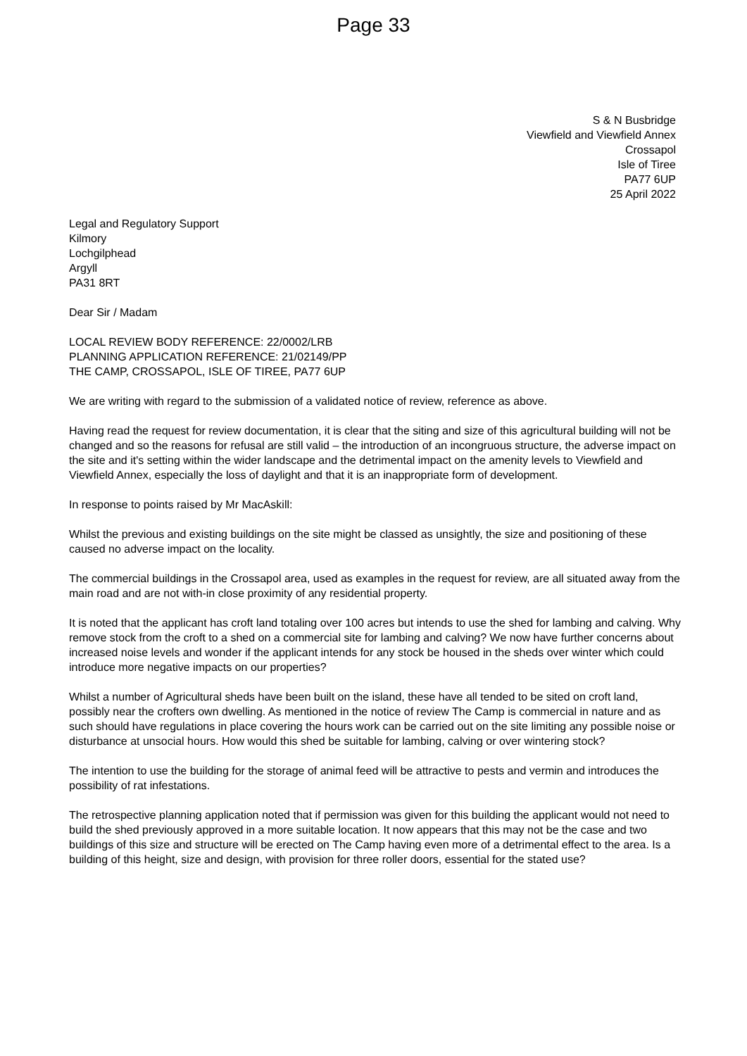Page 33
S & N Busbridge
Viewfield and Viewfield Annex
Crossapol
Isle of Tiree
PA77 6UP
25 April 2022
Legal and Regulatory Support
Kilmory
Lochgilphead
Argyll
PA31 8RT
Dear Sir / Madam
LOCAL REVIEW BODY REFERENCE: 22/0002/LRB
PLANNING APPLICATION REFERENCE: 21/02149/PP
THE CAMP, CROSSAPOL, ISLE OF TIREE, PA77 6UP
We are writing with regard to the submission of a validated notice of review, reference as above.
Having read the request for review documentation, it is clear that the siting and size of this agricultural building will not be changed and so the reasons for refusal are still valid – the introduction of an incongruous structure, the adverse impact on the site and it's setting within the wider landscape and the detrimental impact on the amenity levels to Viewfield and Viewfield Annex, especially the loss of daylight and that it is an inappropriate form of development.
In response to points raised by Mr MacAskill:
Whilst the previous and existing buildings on the site might be classed as unsightly, the size and positioning of these caused no adverse impact on the locality.
The commercial buildings in the Crossapol area, used as examples in the request for review, are all situated away from the main road and are not with-in close proximity of any residential property.
It is noted that the applicant has croft land totaling over 100 acres but intends to use the shed for lambing and calving. Why remove stock from the croft to a shed on a commercial site for lambing and calving? We now have further concerns about increased noise levels and wonder if the applicant intends for any stock be housed in the sheds over winter which could introduce more negative impacts on our properties?
Whilst a number of Agricultural sheds have been built on the island, these have all tended to be sited on croft land, possibly near the crofters own dwelling. As mentioned in the notice of review The Camp is commercial in nature and as such should have regulations in place covering the hours work can be carried out on the site limiting any possible noise or disturbance at unsocial hours. How would this shed be suitable for lambing, calving or over wintering stock?
The intention to use the building for the storage of animal feed will be attractive to pests and vermin and introduces the possibility of rat infestations.
The retrospective planning application noted that if permission was given for this building the applicant would not need to build the shed previously approved in a more suitable location. It now appears that this may not be the case and two buildings of this size and structure will be erected on The Camp having even more of a detrimental effect to the area. Is a building of this height, size and design, with provision for three roller doors, essential for the stated use?